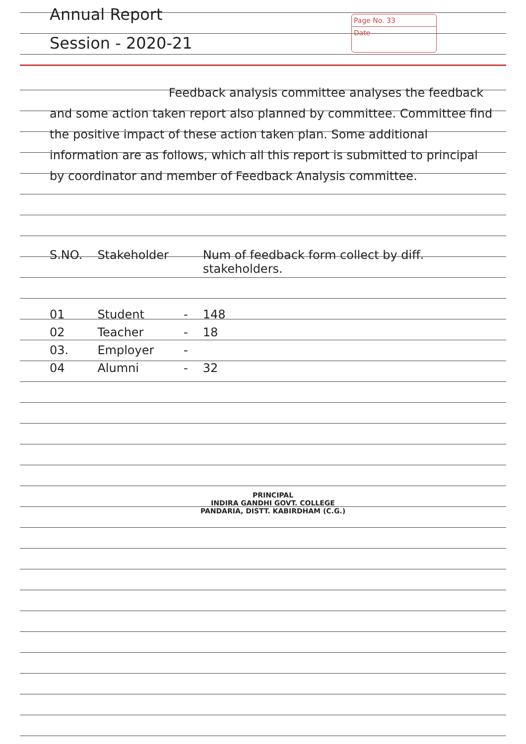Annual Report
Session - 2020-21
Page No. 33
Date
Feedback analysis committee analyses the feedback and some action taken report also planned by committee. Committee find the positive impact of these action taken plan. Some additional information are as follows, which all this report is submitted to principal by coordinator and member of Feedback Analysis committee.
| S.NO. | Stakeholder | | Num of feedback form collect by diff. stakeholders. |
| --- | --- | --- | --- |
| 01 | Student | - | 148 |
| 02 | Teacher | - | 18 |
| 03. | Employer | - | |
| 04 | Alumni | - | 32 |
PRINCIPAL
INDIRA GANDHI GOVT. COLLEGE
PANDARIA, DISTT. KABIRDHAM (C.G.)